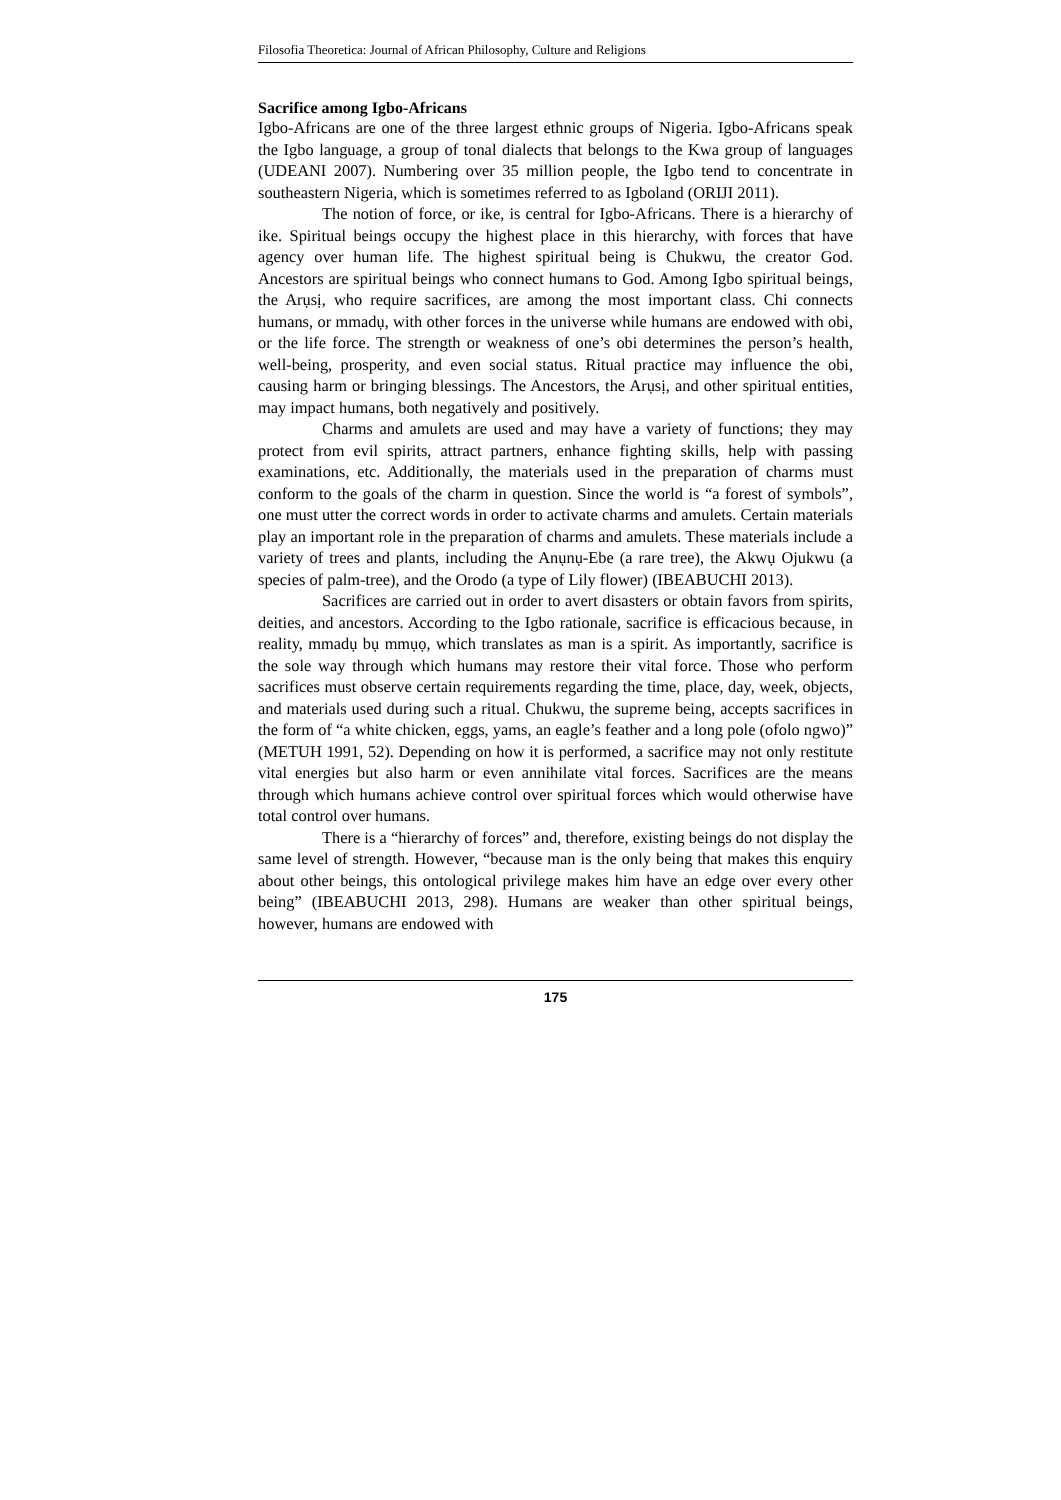Filosofia Theoretica: Journal of African Philosophy, Culture and Religions
Sacrifice among Igbo-Africans
Igbo-Africans are one of the three largest ethnic groups of Nigeria. Igbo-Africans speak the Igbo language, a group of tonal dialects that belongs to the Kwa group of languages (UDEANI 2007). Numbering over 35 million people, the Igbo tend to concentrate in southeastern Nigeria, which is sometimes referred to as Igboland (ORIJI 2011).
The notion of force, or ike, is central for Igbo-Africans. There is a hierarchy of ike. Spiritual beings occupy the highest place in this hierarchy, with forces that have agency over human life. The highest spiritual being is Chukwu, the creator God. Ancestors are spiritual beings who connect humans to God. Among Igbo spiritual beings, the Arụsị, who require sacrifices, are among the most important class. Chi connects humans, or mmadụ, with other forces in the universe while humans are endowed with obi, or the life force. The strength or weakness of one’s obi determines the person’s health, well-being, prosperity, and even social status. Ritual practice may influence the obi, causing harm or bringing blessings. The Ancestors, the Arụsị, and other spiritual entities, may impact humans, both negatively and positively.
Charms and amulets are used and may have a variety of functions; they may protect from evil spirits, attract partners, enhance fighting skills, help with passing examinations, etc. Additionally, the materials used in the preparation of charms must conform to the goals of the charm in question. Since the world is “a forest of symbols”, one must utter the correct words in order to activate charms and amulets. Certain materials play an important role in the preparation of charms and amulets. These materials include a variety of trees and plants, including the Anụnụ-Ebe (a rare tree), the Akwụ Ojukwu (a species of palm-tree), and the Orodo (a type of Lily flower) (IBEABUCHI 2013).
Sacrifices are carried out in order to avert disasters or obtain favors from spirits, deities, and ancestors. According to the Igbo rationale, sacrifice is efficacious because, in reality, mmadụ bụ mmụọ, which translates as man is a spirit. As importantly, sacrifice is the sole way through which humans may restore their vital force. Those who perform sacrifices must observe certain requirements regarding the time, place, day, week, objects, and materials used during such a ritual. Chukwu, the supreme being, accepts sacrifices in the form of “a white chicken, eggs, yams, an eagle’s feather and a long pole (ofolo ngwo)” (METUH 1991, 52). Depending on how it is performed, a sacrifice may not only restitute vital energies but also harm or even annihilate vital forces. Sacrifices are the means through which humans achieve control over spiritual forces which would otherwise have total control over humans.
There is a “hierarchy of forces” and, therefore, existing beings do not display the same level of strength. However, “because man is the only being that makes this enquiry about other beings, this ontological privilege makes him have an edge over every other being” (IBEABUCHI 2013, 298). Humans are weaker than other spiritual beings, however, humans are endowed with
175